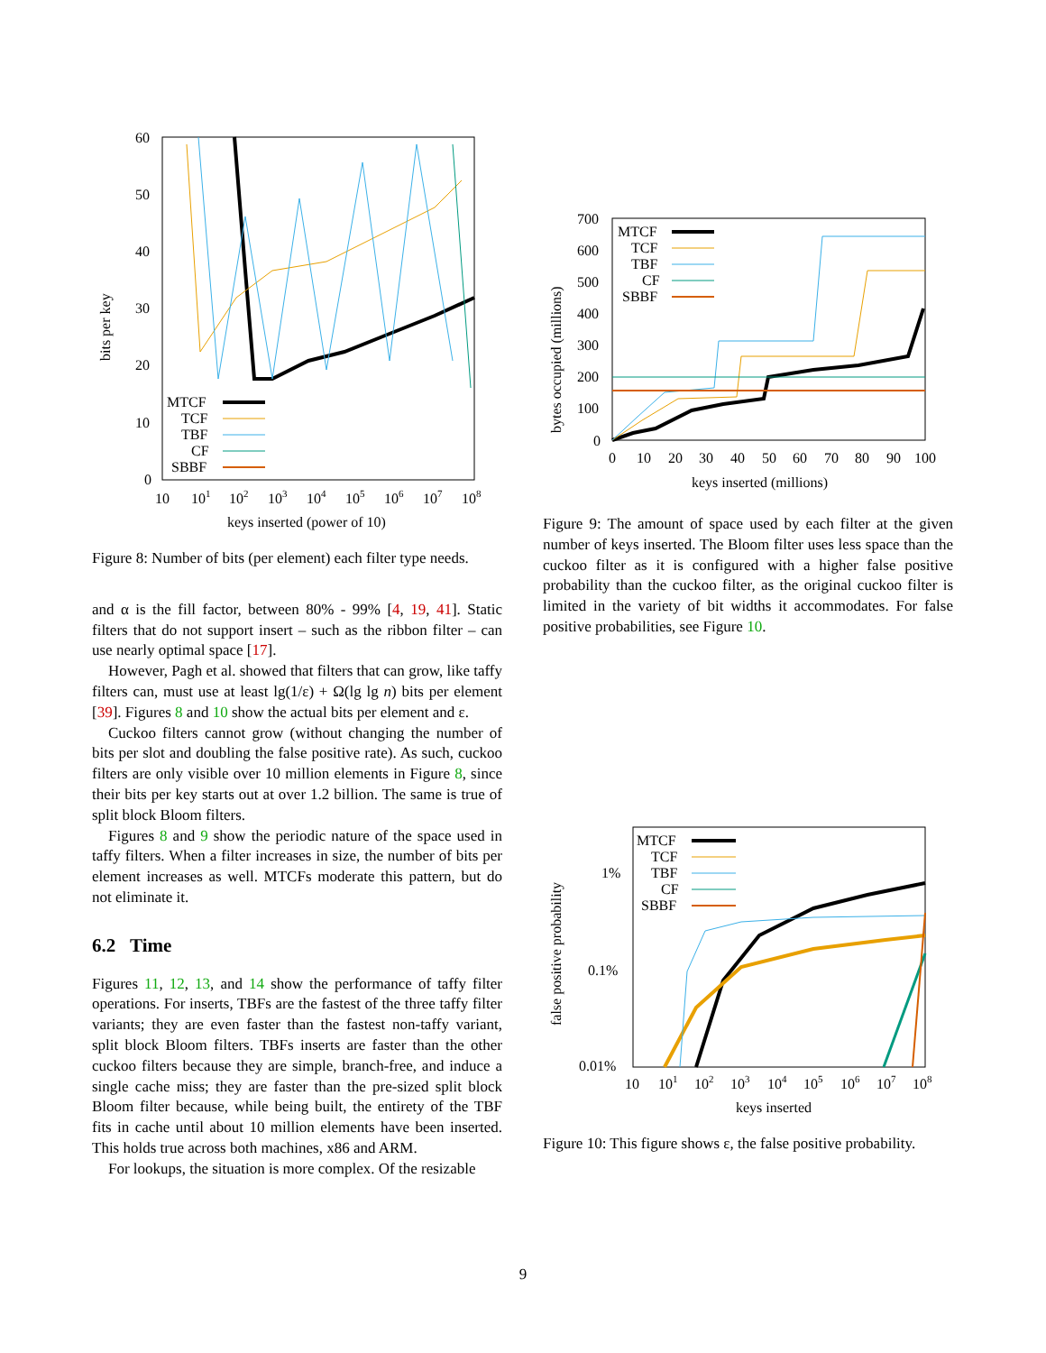bits per key
60
50
40
30
20
10
0
10
101
102
103
104
105
106
107
108
keys inserted (power of 10)
MTCF
TCF
TBF
CF
SBBF
Figure 8: Number of bits (per element) each filter type needs.
and α is the fill factor, between 80% - 99% [4, 19, 41]. Static filters that do not support insert – such as the ribbon filter – can use nearly optimal space [17].
However, Pagh et al. showed that filters that can grow, like taffy filters can, must use at least lg(1/ε) + Ω(lg lg n) bits per element [39]. Figures 8 and 10 show the actual bits per element and ε.
Cuckoo filters cannot grow (without changing the number of bits per slot and doubling the false positive rate). As such, cuckoo filters are only visible over 10 million elements in Figure 8, since their bits per key starts out at over 1.2 billion. The same is true of split block Bloom filters.
Figures 8 and 9 show the periodic nature of the space used in taffy filters. When a filter increases in size, the number of bits per element increases as well. MTCFs moderate this pattern, but do not eliminate it.
6.2 Time
Figures 11, 12, 13, and 14 show the performance of taffy filter operations. For inserts, TBFs are the fastest of the three taffy filter variants; they are even faster than the fastest non-taffy variant, split block Bloom filters. TBFs inserts are faster than the other cuckoo filters because they are simple, branch-free, and induce a single cache miss; they are faster than the pre-sized split block Bloom filter because, while being built, the entirety of the TBF fits in cache until about 10 million elements have been inserted. This holds true across both machines, x86 and ARM.
For lookups, the situation is more complex. Of the resizable
bytes occupied (millions)
700
600
500
400
300
200
100
0
0
10
20
30
40
50
60
70
80
90
100
keys inserted (millions)
MTCF
TCF
TBF
CF
SBBF
Figure 9: The amount of space used by each filter at the given number of keys inserted. The Bloom filter uses less space than the cuckoo filter as it is configured with a higher false positive probability than the cuckoo filter, as the original cuckoo filter is limited in the variety of bit widths it accommodates. For false positive probabilities, see Figure 10.
false positive probability
1%
0.1%
0.01%
10
101
102
103
104
105
106
107
108
keys inserted
MTCF
TCF
TBF
CF
SBBF
Figure 10: This figure shows ε, the false positive probability.
9